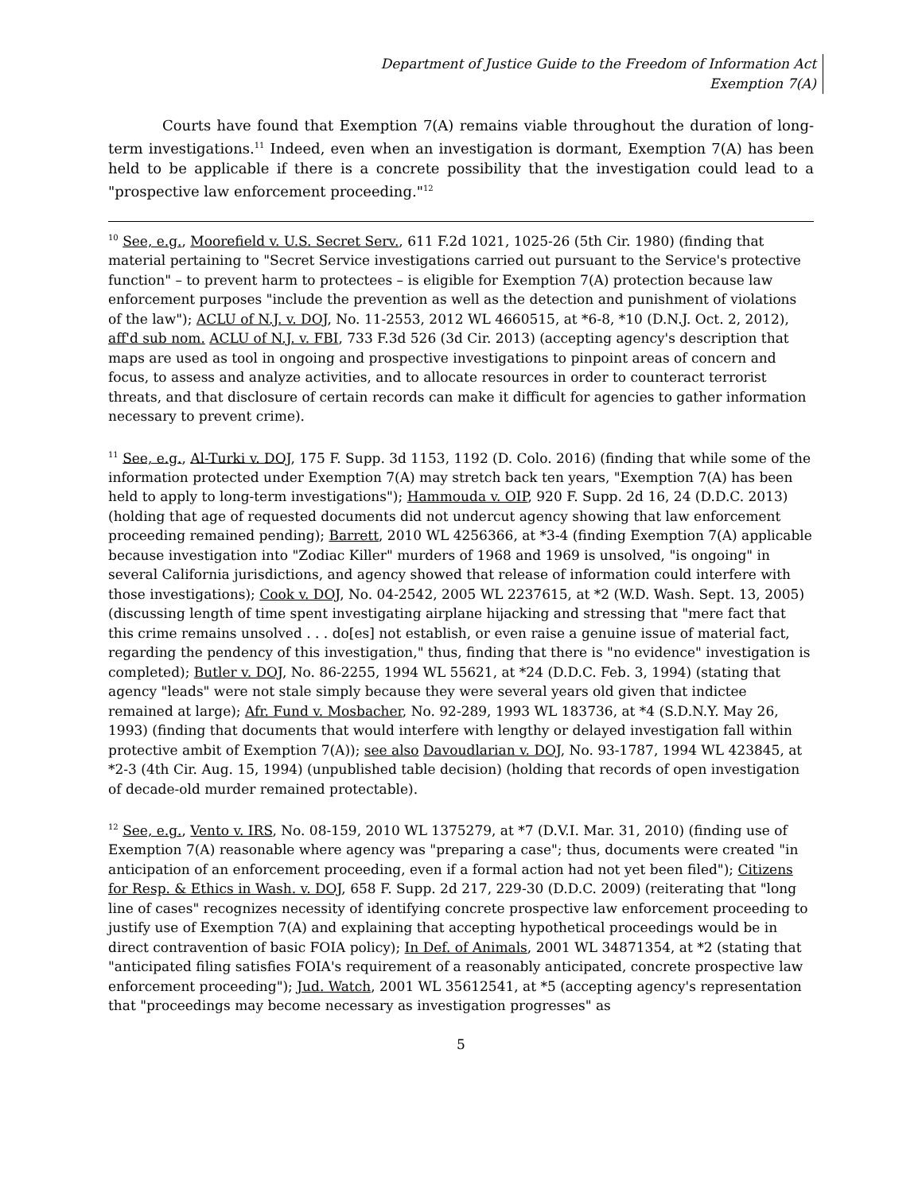Department of Justice Guide to the Freedom of Information Act
Exemption 7(A)
Courts have found that Exemption 7(A) remains viable throughout the duration of long-term investigations.<sup>11</sup> Indeed, even when an investigation is dormant, Exemption 7(A) has been held to be applicable if there is a concrete possibility that the investigation could lead to a "prospective law enforcement proceeding."<sup>12</sup>
<sup>10</sup> See, e.g., Moorefield v. U.S. Secret Serv., 611 F.2d 1021, 1025-26 (5th Cir. 1980) (finding that material pertaining to "Secret Service investigations carried out pursuant to the Service's protective function" – to prevent harm to protectees – is eligible for Exemption 7(A) protection because law enforcement purposes "include the prevention as well as the detection and punishment of violations of the law"); ACLU of N.J. v. DOJ, No. 11-2553, 2012 WL 4660515, at *6-8, *10 (D.N.J. Oct. 2, 2012), aff'd sub nom. ACLU of N.J. v. FBI, 733 F.3d 526 (3d Cir. 2013) (accepting agency's description that maps are used as tool in ongoing and prospective investigations to pinpoint areas of concern and focus, to assess and analyze activities, and to allocate resources in order to counteract terrorist threats, and that disclosure of certain records can make it difficult for agencies to gather information necessary to prevent crime).
<sup>11</sup> See, e.g., Al-Turki v. DOJ, 175 F. Supp. 3d 1153, 1192 (D. Colo. 2016) (finding that while some of the information protected under Exemption 7(A) may stretch back ten years, "Exemption 7(A) has been held to apply to long-term investigations"); Hammouda v. OIP, 920 F. Supp. 2d 16, 24 (D.D.C. 2013) (holding that age of requested documents did not undercut agency showing that law enforcement proceeding remained pending); Barrett, 2010 WL 4256366, at *3-4 (finding Exemption 7(A) applicable because investigation into "Zodiac Killer" murders of 1968 and 1969 is unsolved, "is ongoing" in several California jurisdictions, and agency showed that release of information could interfere with those investigations); Cook v. DOJ, No. 04-2542, 2005 WL 2237615, at *2 (W.D. Wash. Sept. 13, 2005) (discussing length of time spent investigating airplane hijacking and stressing that "mere fact that this crime remains unsolved . . . do[es] not establish, or even raise a genuine issue of material fact, regarding the pendency of this investigation," thus, finding that there is "no evidence" investigation is completed); Butler v. DOJ, No. 86-2255, 1994 WL 55621, at *24 (D.D.C. Feb. 3, 1994) (stating that agency "leads" were not stale simply because they were several years old given that indictee remained at large); Afr. Fund v. Mosbacher, No. 92-289, 1993 WL 183736, at *4 (S.D.N.Y. May 26, 1993) (finding that documents that would interfere with lengthy or delayed investigation fall within protective ambit of Exemption 7(A)); see also Davoudlarian v. DOJ, No. 93-1787, 1994 WL 423845, at *2-3 (4th Cir. Aug. 15, 1994) (unpublished table decision) (holding that records of open investigation of decade-old murder remained protectable).
<sup>12</sup> See, e.g., Vento v. IRS, No. 08-159, 2010 WL 1375279, at *7 (D.V.I. Mar. 31, 2010) (finding use of Exemption 7(A) reasonable where agency was "preparing a case"; thus, documents were created "in anticipation of an enforcement proceeding, even if a formal action had not yet been filed"); Citizens for Resp. & Ethics in Wash. v. DOJ, 658 F. Supp. 2d 217, 229-30 (D.D.C. 2009) (reiterating that "long line of cases" recognizes necessity of identifying concrete prospective law enforcement proceeding to justify use of Exemption 7(A) and explaining that accepting hypothetical proceedings would be in direct contravention of basic FOIA policy); In Def. of Animals, 2001 WL 34871354, at *2 (stating that "anticipated filing satisfies FOIA's requirement of a reasonably anticipated, concrete prospective law enforcement proceeding"); Jud. Watch, 2001 WL 35612541, at *5 (accepting agency's representation that "proceedings may become necessary as investigation progresses" as
5